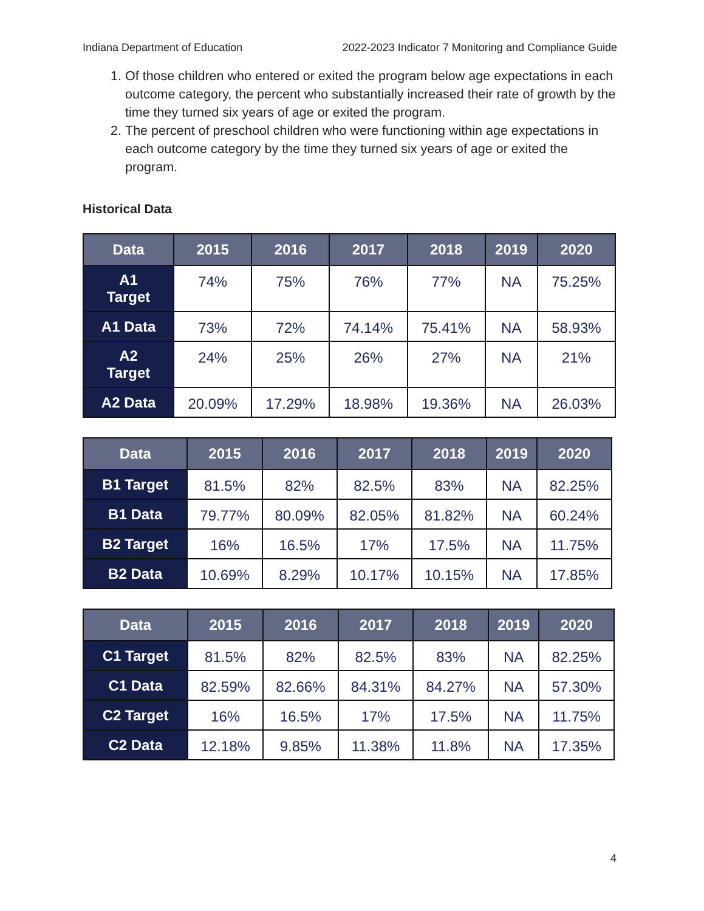Indiana Department of Education 2022-2023 Indicator 7 Monitoring and Compliance Guide
1. Of those children who entered or exited the program below age expectations in each outcome category, the percent who substantially increased their rate of growth by the time they turned six years of age or exited the program.
2. The percent of preschool children who were functioning within age expectations in each outcome category by the time they turned six years of age or exited the program.
Historical Data
| Data | 2015 | 2016 | 2017 | 2018 | 2019 | 2020 |
| --- | --- | --- | --- | --- | --- | --- |
| A1 Target | 74% | 75% | 76% | 77% | NA | 75.25% |
| A1 Data | 73% | 72% | 74.14% | 75.41% | NA | 58.93% |
| A2 Target | 24% | 25% | 26% | 27% | NA | 21% |
| A2 Data | 20.09% | 17.29% | 18.98% | 19.36% | NA | 26.03% |
| Data | 2015 | 2016 | 2017 | 2018 | 2019 | 2020 |
| --- | --- | --- | --- | --- | --- | --- |
| B1 Target | 81.5% | 82% | 82.5% | 83% | NA | 82.25% |
| B1 Data | 79.77% | 80.09% | 82.05% | 81.82% | NA | 60.24% |
| B2 Target | 16% | 16.5% | 17% | 17.5% | NA | 11.75% |
| B2 Data | 10.69% | 8.29% | 10.17% | 10.15% | NA | 17.85% |
| Data | 2015 | 2016 | 2017 | 2018 | 2019 | 2020 |
| --- | --- | --- | --- | --- | --- | --- |
| C1 Target | 81.5% | 82% | 82.5% | 83% | NA | 82.25% |
| C1 Data | 82.59% | 82.66% | 84.31% | 84.27% | NA | 57.30% |
| C2 Target | 16% | 16.5% | 17% | 17.5% | NA | 11.75% |
| C2 Data | 12.18% | 9.85% | 11.38% | 11.8% | NA | 17.35% |
4